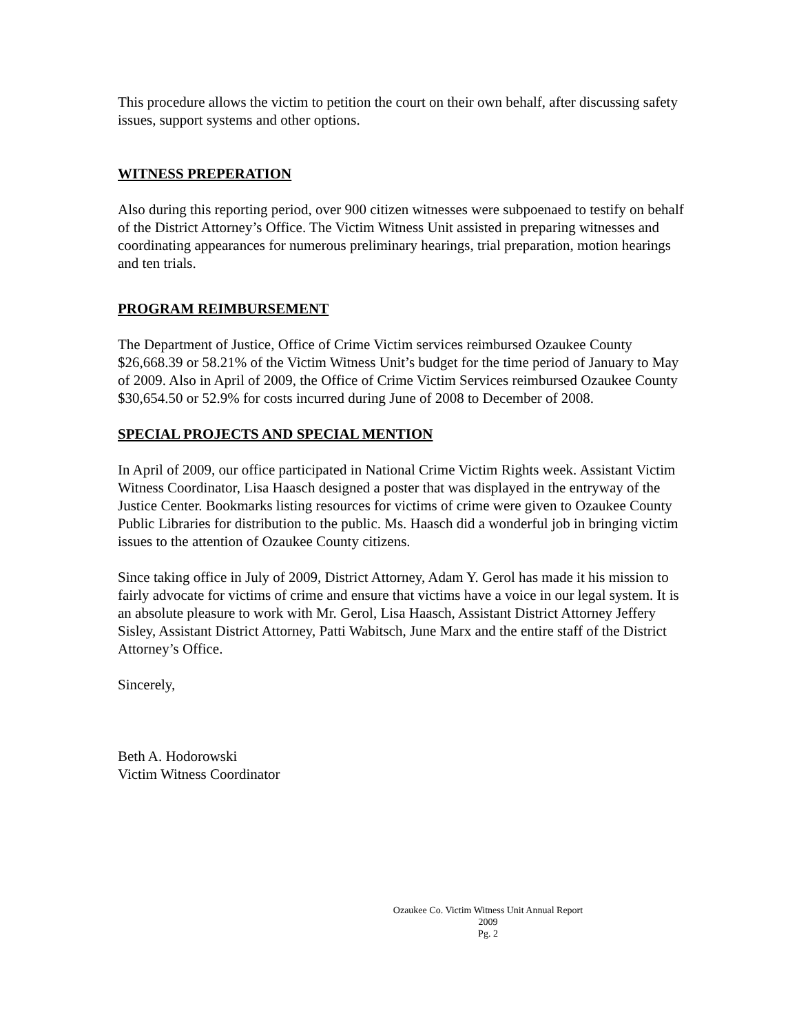This procedure allows the victim to petition the court on their own behalf, after discussing safety issues, support systems and other options.
WITNESS PREPERATION
Also during this reporting period, over 900 citizen witnesses were subpoenaed to testify on behalf of the District Attorney’s Office. The Victim Witness Unit assisted in preparing witnesses and coordinating appearances for numerous preliminary hearings, trial preparation, motion hearings and ten trials.
PROGRAM REIMBURSEMENT
The Department of Justice, Office of Crime Victim services reimbursed Ozaukee County $26,668.39 or 58.21% of the Victim Witness Unit’s budget for the time period of January to May of 2009. Also in April of 2009, the Office of Crime Victim Services reimbursed Ozaukee County $30,654.50 or 52.9% for costs incurred during June of 2008 to December of 2008.
SPECIAL PROJECTS AND SPECIAL MENTION
In April of 2009, our office participated in National Crime Victim Rights week. Assistant Victim Witness Coordinator, Lisa Haasch designed a poster that was displayed in the entryway of the Justice Center. Bookmarks listing resources for victims of crime were given to Ozaukee County Public Libraries for distribution to the public. Ms. Haasch did a wonderful job in bringing victim issues to the attention of Ozaukee County citizens.
Since taking office in July of 2009, District Attorney, Adam Y. Gerol has made it his mission to fairly advocate for victims of crime and ensure that victims have a voice in our legal system. It is an absolute pleasure to work with Mr. Gerol, Lisa Haasch, Assistant District Attorney Jeffery Sisley, Assistant District Attorney, Patti Wabitsch, June Marx and the entire staff of the District Attorney’s Office.
Sincerely,
Beth A. Hodorowski
Victim Witness Coordinator
Ozaukee Co. Victim Witness Unit Annual Report
2009
Pg. 2